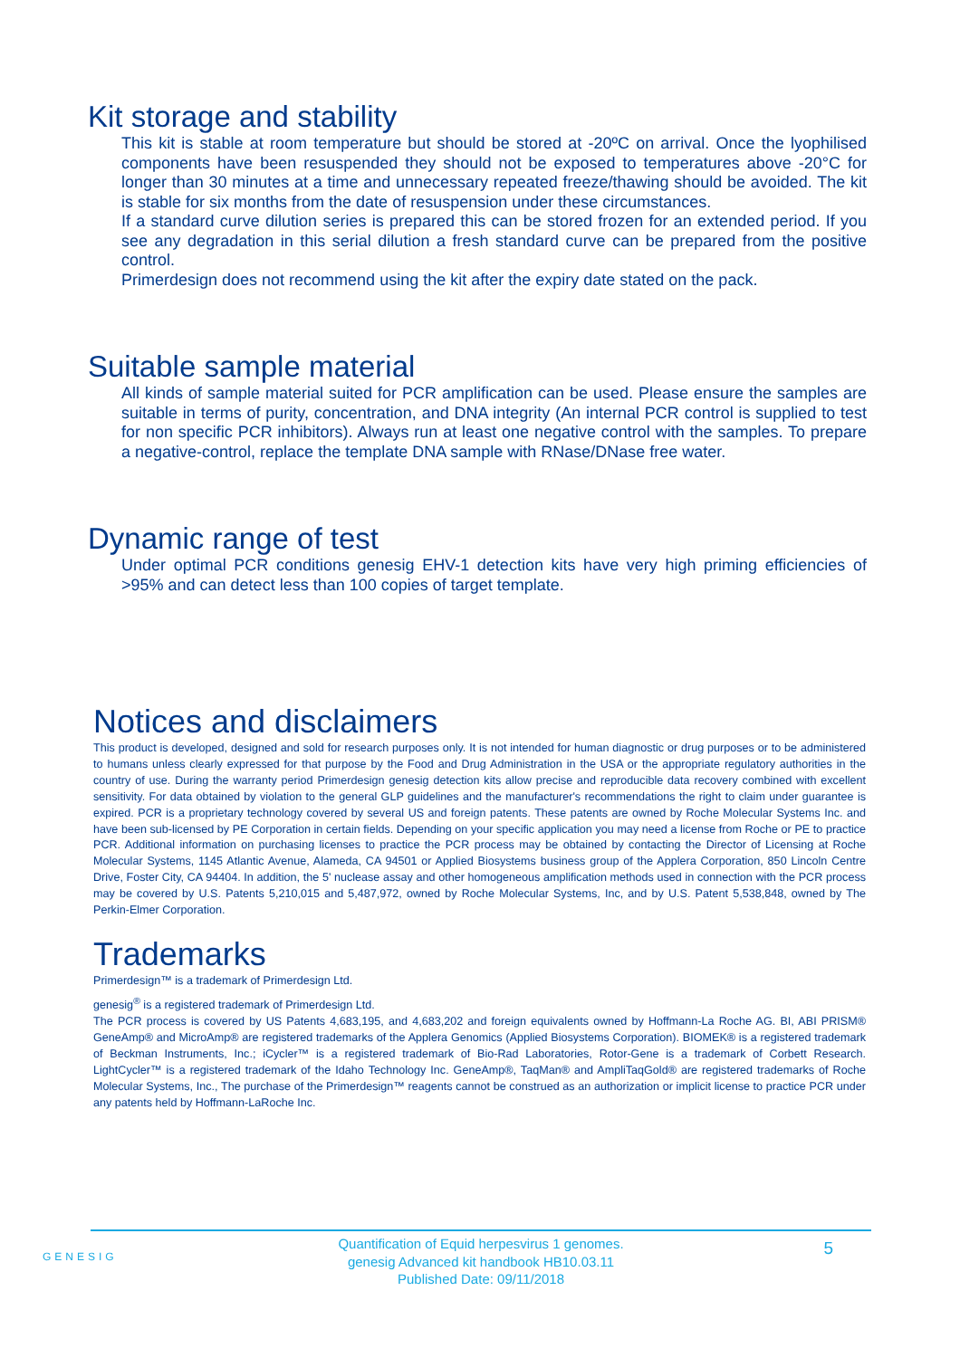Kit storage and stability
This kit is stable at room temperature but should be stored at -20ºC on arrival. Once the lyophilised components have been resuspended they should not be exposed to temperatures above -20°C for longer than 30 minutes at a time and unnecessary repeated freeze/thawing should be avoided. The kit is stable for six months from the date of resuspension under these circumstances.
If a standard curve dilution series is prepared this can be stored frozen for an extended period. If you see any degradation in this serial dilution a fresh standard curve can be prepared from the positive control.
Primerdesign does not recommend using the kit after the expiry date stated on the pack.
Suitable sample material
All kinds of sample material suited for PCR amplification can be used. Please ensure the samples are suitable in terms of purity, concentration, and DNA integrity (An internal PCR control is supplied to test for non specific PCR inhibitors). Always run at least one negative control with the samples. To prepare a negative-control, replace the template DNA sample with RNase/DNase free water.
Dynamic range of test
Under optimal PCR conditions genesig EHV-1 detection kits have very high priming efficiencies of >95% and can detect less than 100 copies of target template.
Notices and disclaimers
This product is developed, designed and sold for research purposes only. It is not intended for human diagnostic or drug purposes or to be administered to humans unless clearly expressed for that purpose by the Food and Drug Administration in the USA or the appropriate regulatory authorities in the country of use. During the warranty period Primerdesign genesig detection kits allow precise and reproducible data recovery combined with excellent sensitivity. For data obtained by violation to the general GLP guidelines and the manufacturer's recommendations the right to claim under guarantee is expired. PCR is a proprietary technology covered by several US and foreign patents. These patents are owned by Roche Molecular Systems Inc. and have been sub-licensed by PE Corporation in certain fields. Depending on your specific application you may need a license from Roche or PE to practice PCR. Additional information on purchasing licenses to practice the PCR process may be obtained by contacting the Director of Licensing at Roche Molecular Systems, 1145 Atlantic Avenue, Alameda, CA 94501 or Applied Biosystems business group of the Applera Corporation, 850 Lincoln Centre Drive, Foster City, CA 94404. In addition, the 5' nuclease assay and other homogeneous amplification methods used in connection with the PCR process may be covered by U.S. Patents 5,210,015 and 5,487,972, owned by Roche Molecular Systems, Inc, and by U.S. Patent 5,538,848, owned by The Perkin-Elmer Corporation.
Trademarks
Primerdesign™ is a trademark of Primerdesign Ltd.
genesig<sup>®</sup> is a registered trademark of Primerdesign Ltd.
The PCR process is covered by US Patents 4,683,195, and 4,683,202 and foreign equivalents owned by Hoffmann-La Roche AG. BI, ABI PRISM® GeneAmp® and MicroAmp® are registered trademarks of the Applera Genomics (Applied Biosystems Corporation). BIOMEK® is a registered trademark of Beckman Instruments, Inc.; iCycler™ is a registered trademark of Bio-Rad Laboratories, Rotor-Gene is a trademark of Corbett Research. LightCycler™ is a registered trademark of the Idaho Technology Inc. GeneAmp®, TaqMan® and AmpliTaqGold® are registered trademarks of Roche Molecular Systems, Inc., The purchase of the Primerdesign™ reagents cannot be construed as an authorization or implicit license to practice PCR under any patents held by Hoffmann-LaRoche Inc.
GENESIG
Quantification of Equid herpesvirus 1 genomes.
genesig Advanced kit handbook HB10.03.11
Published Date: 09/11/2018
5